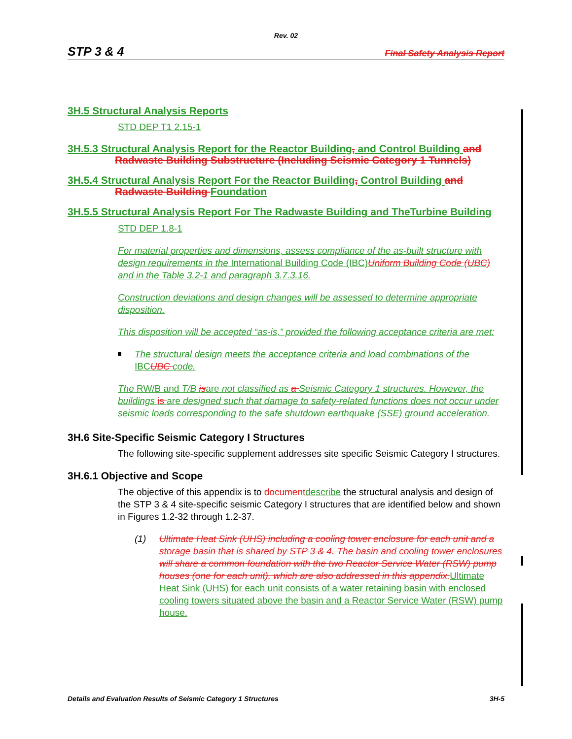Rev. 02
STP 3 & 4 Final Safety Analysis Report
3H.5 Structural Analysis Reports
STD DEP T1 2.15-1
3H.5.3 Structural Analysis Report for the Reactor Building, and Control Building and Radwaste Building Substructure (Including Seismic Category 1 Tunnels)
3H.5.4 Structural Analysis Report For the Reactor Building, Control Building and Radwaste Building Foundation
3H.5.5 Structural Analysis Report For The Radwaste Building and TheTurbine Building
STD DEP 1.8-1
For material properties and dimensions, assess compliance of the as-built structure with design requirements in the International Building Code (IBC)Uniform Building Code (UBC) and in the Table 3.2-1 and paragraph 3.7.3.16.
Construction deviations and design changes will be assessed to determine appropriate disposition.
This disposition will be accepted “as-is,” provided the following acceptance criteria are met:
The structural design meets the acceptance criteria and load combinations of the IBCUBC code.
The RW/B and T/B isare not classified as a Seismic Category 1 structures. However, the buildings is are designed such that damage to safety-related functions does not occur under seismic loads corresponding to the safe shutdown earthquake (SSE) ground acceleration.
3H.6 Site-Specific Seismic Category I Structures
The following site-specific supplement addresses site specific Seismic Category I structures.
3H.6.1 Objective and Scope
The objective of this appendix is to document describe the structural analysis and design of the STP 3 & 4 site-specific seismic Category I structures that are identified below and shown in Figures 1.2-32 through 1.2-37.
(1) Ultimate Heat Sink (UHS) including a cooling tower enclosure for each unit and a storage basin that is shared by STP 3 & 4. The basin and cooling tower enclosures will share a common foundation with the two Reactor Service Water (RSW) pump houses (one for each unit), which are also addressed in this appendix. Ultimate Heat Sink (UHS) for each unit consists of a water retaining basin with enclosed cooling towers situated above the basin and a Reactor Service Water (RSW) pump house.
Details and Evaluation Results of Seismic Category 1 Structures 3H-5